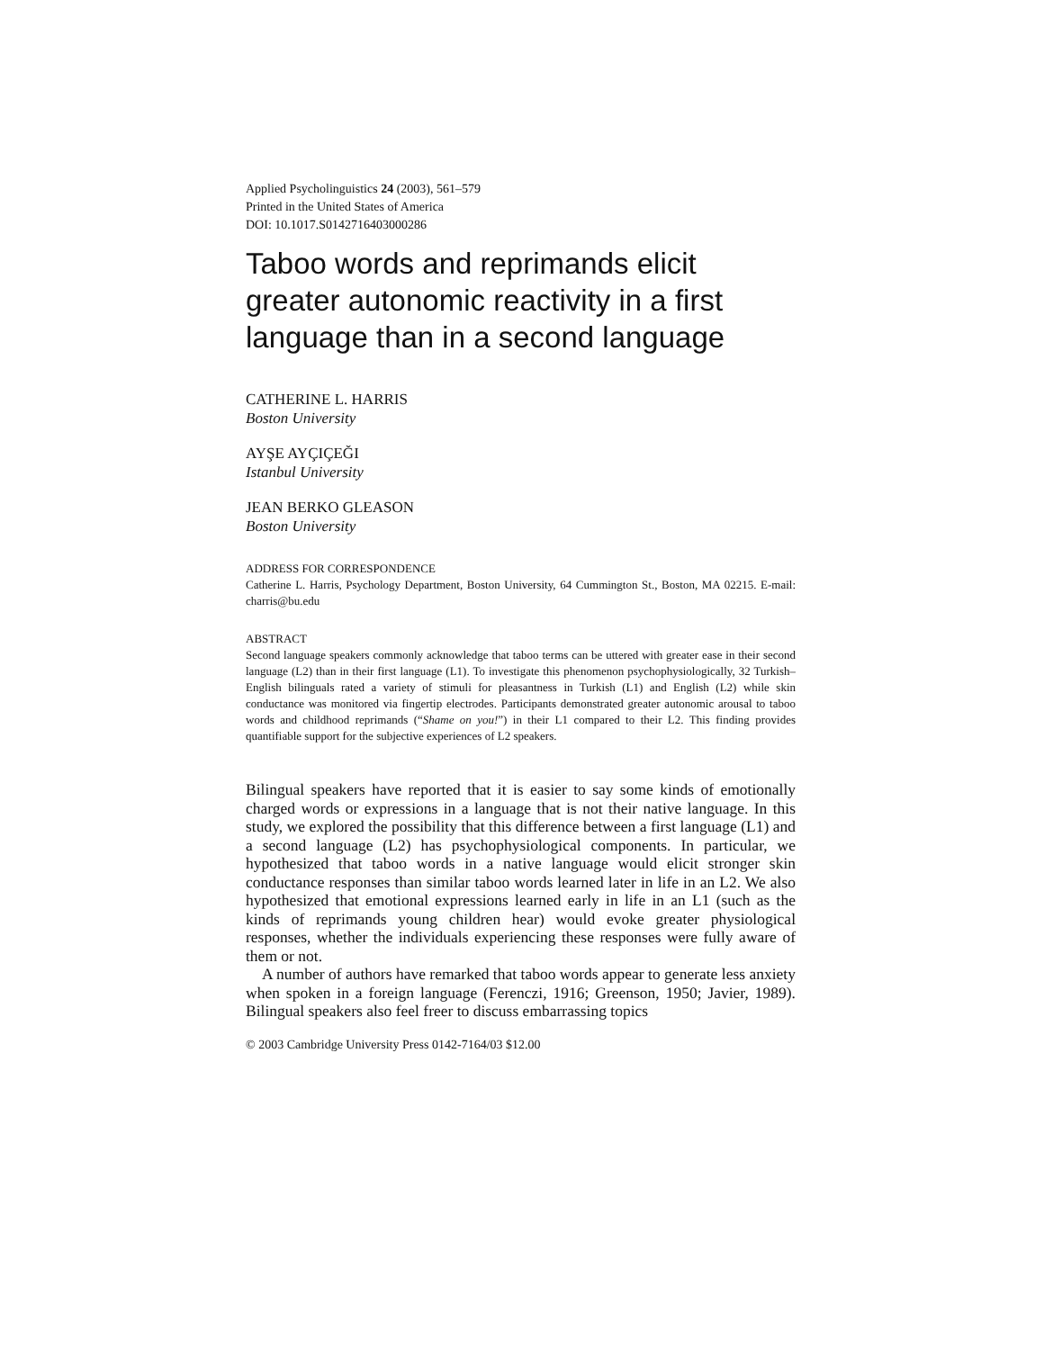Applied Psycholinguistics 24 (2003), 561–579
Printed in the United States of America
DOI: 10.1017.S0142716403000286
Taboo words and reprimands elicit greater autonomic reactivity in a first language than in a second language
CATHERINE L. HARRIS
Boston University
AYŞE AYÇIÇEĞI
Istanbul University
JEAN BERKO GLEASON
Boston University
ADDRESS FOR CORRESPONDENCE
Catherine L. Harris, Psychology Department, Boston University, 64 Cummington St., Boston, MA 02215. E-mail: charris@bu.edu
ABSTRACT
Second language speakers commonly acknowledge that taboo terms can be uttered with greater ease in their second language (L2) than in their first language (L1). To investigate this phenomenon psychophysiologically, 32 Turkish–English bilinguals rated a variety of stimuli for pleasantness in Turkish (L1) and English (L2) while skin conductance was monitored via fingertip electrodes. Participants demonstrated greater autonomic arousal to taboo words and childhood reprimands (“Shame on you!”) in their L1 compared to their L2. This finding provides quantifiable support for the subjective experiences of L2 speakers.
Bilingual speakers have reported that it is easier to say some kinds of emotionally charged words or expressions in a language that is not their native language. In this study, we explored the possibility that this difference between a first language (L1) and a second language (L2) has psychophysiological components. In particular, we hypothesized that taboo words in a native language would elicit stronger skin conductance responses than similar taboo words learned later in life in an L2. We also hypothesized that emotional expressions learned early in life in an L1 (such as the kinds of reprimands young children hear) would evoke greater physiological responses, whether the individuals experiencing these responses were fully aware of them or not.
A number of authors have remarked that taboo words appear to generate less anxiety when spoken in a foreign language (Ferenczi, 1916; Greenson, 1950; Javier, 1989). Bilingual speakers also feel freer to discuss embarrassing topics
© 2003 Cambridge University Press 0142-7164/03 $12.00